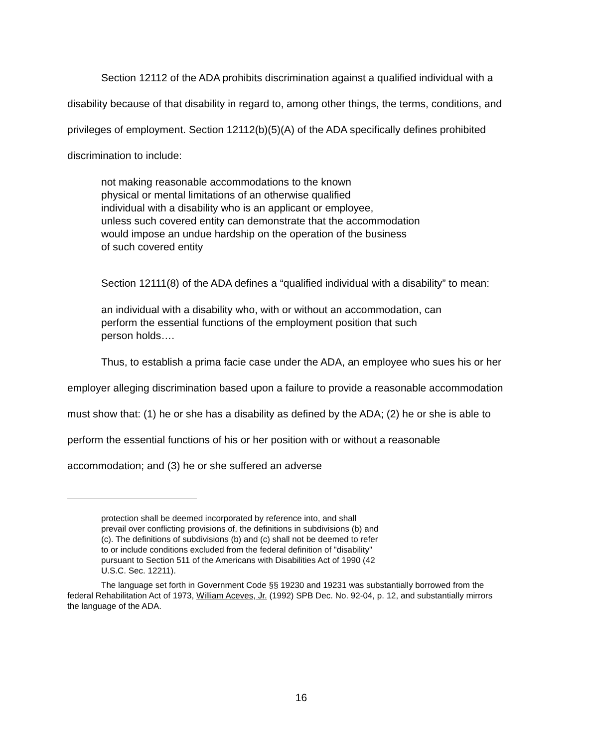Section 12112 of the ADA prohibits discrimination against a qualified individual with a disability because of that disability in regard to, among other things, the terms, conditions, and privileges of employment. Section 12112(b)(5)(A) of the ADA specifically defines prohibited discrimination to include:
not making reasonable accommodations to the known
physical or mental limitations of an otherwise qualified
individual with a disability who is an applicant or employee,
unless such covered entity can demonstrate that the accommodation
would impose an undue hardship on the operation of the business
of such covered entity
Section 12111(8) of the ADA defines a “qualified individual with a disability” to mean:
an individual with a disability who, with or without an accommodation, can
perform the essential functions of the employment position that such
person holds….
Thus, to establish a prima facie case under the ADA, an employee who sues his or her employer alleging discrimination based upon a failure to provide a reasonable accommodation must show that: (1) he or she has a disability as defined by the ADA; (2) he or she is able to perform the essential functions of his or her position with or without a reasonable accommodation; and (3) he or she suffered an adverse
protection shall be deemed incorporated by reference into, and shall prevail over conflicting provisions of, the definitions in subdivisions (b) and (c). The definitions of subdivisions (b) and (c) shall not be deemed to refer to or include conditions excluded from the federal definition of "disability" pursuant to Section 511 of the Americans with Disabilities Act of 1990 (42 U.S.C. Sec. 12211).
The language set forth in Government Code §§ 19230 and 19231 was substantially borrowed from the federal Rehabilitation Act of 1973, William Aceves, Jr. (1992) SPB Dec. No. 92-04, p. 12, and substantially mirrors the language of the ADA.
16